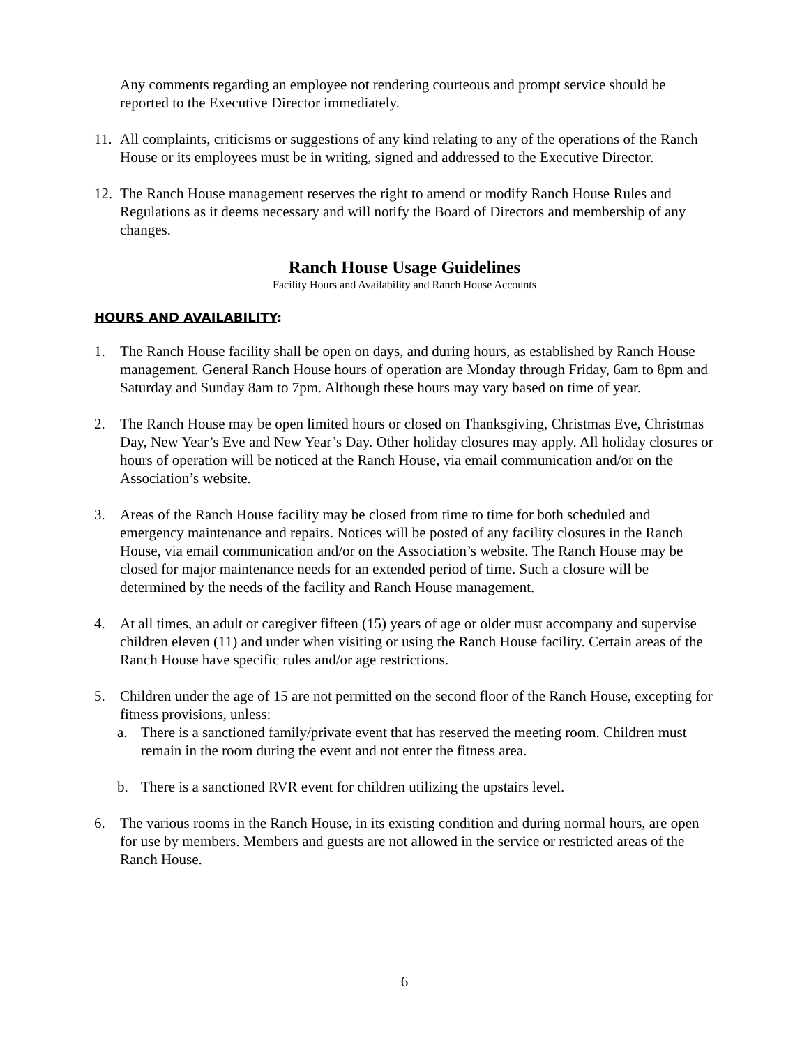Any comments regarding an employee not rendering courteous and prompt service should be reported to the Executive Director immediately.
11.
All complaints, criticisms or suggestions of any kind relating to any of the operations of the Ranch House or its employees must be in writing, signed and addressed to the Executive Director.
12.
The Ranch House management reserves the right to amend or modify Ranch House Rules and Regulations as it deems necessary and will notify the Board of Directors and membership of any changes.
Ranch House Usage Guidelines
Facility Hours and Availability and Ranch House Accounts
HOURS AND AVAILABILITY:
1. The Ranch House facility shall be open on days, and during hours, as established by Ranch House management. General Ranch House hours of operation are Monday through Friday, 6am to 8pm and Saturday and Sunday 8am to 7pm. Although these hours may vary based on time of year.
2. The Ranch House may be open limited hours or closed on Thanksgiving, Christmas Eve, Christmas Day, New Year’s Eve and New Year’s Day. Other holiday closures may apply. All holiday closures or hours of operation will be noticed at the Ranch House, via email communication and/or on the Association’s website.
3. Areas of the Ranch House facility may be closed from time to time for both scheduled and emergency maintenance and repairs. Notices will be posted of any facility closures in the Ranch House, via email communication and/or on the Association’s website. The Ranch House may be closed for major maintenance needs for an extended period of time. Such a closure will be determined by the needs of the facility and Ranch House management.
4. At all times, an adult or caregiver fifteen (15) years of age or older must accompany and supervise children eleven (11) and under when visiting or using the Ranch House facility. Certain areas of the Ranch House have specific rules and/or age restrictions.
5. Children under the age of 15 are not permitted on the second floor of the Ranch House, excepting for fitness provisions, unless:
a. There is a sanctioned family/private event that has reserved the meeting room. Children must remain in the room during the event and not enter the fitness area.
b. There is a sanctioned RVR event for children utilizing the upstairs level.
6. The various rooms in the Ranch House, in its existing condition and during normal hours, are open for use by members. Members and guests are not allowed in the service or restricted areas of the Ranch House.
6